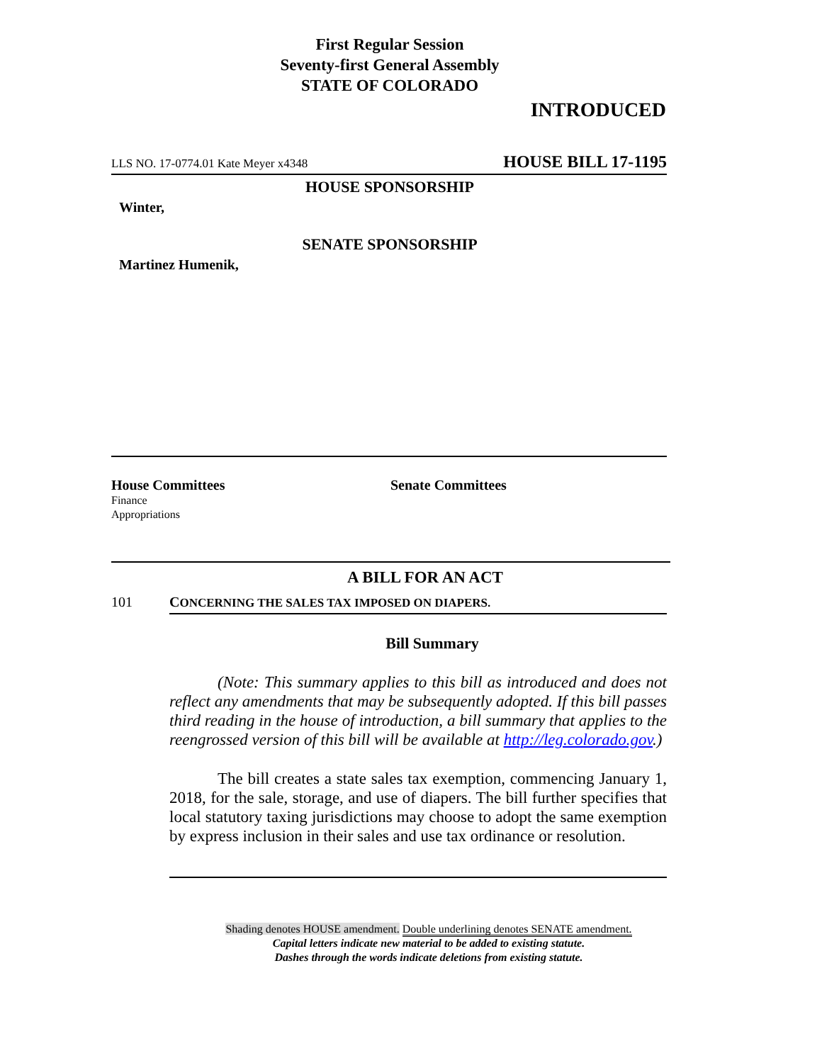First Regular Session
Seventy-first General Assembly
STATE OF COLORADO
INTRODUCED
LLS NO. 17-0774.01 Kate Meyer x4348 HOUSE BILL 17-1195
HOUSE SPONSORSHIP
Winter,
SENATE SPONSORSHIP
Martinez Humenik,
House Committees
Finance
Appropriations
Senate Committees
A BILL FOR AN ACT
101 CONCERNING THE SALES TAX IMPOSED ON DIAPERS.
Bill Summary
(Note: This summary applies to this bill as introduced and does not reflect any amendments that may be subsequently adopted. If this bill passes third reading in the house of introduction, a bill summary that applies to the reengrossed version of this bill will be available at http://leg.colorado.gov.)
The bill creates a state sales tax exemption, commencing January 1, 2018, for the sale, storage, and use of diapers. The bill further specifies that local statutory taxing jurisdictions may choose to adopt the same exemption by express inclusion in their sales and use tax ordinance or resolution.
Shading denotes HOUSE amendment. Double underlining denotes SENATE amendment.
Capital letters indicate new material to be added to existing statute.
Dashes through the words indicate deletions from existing statute.